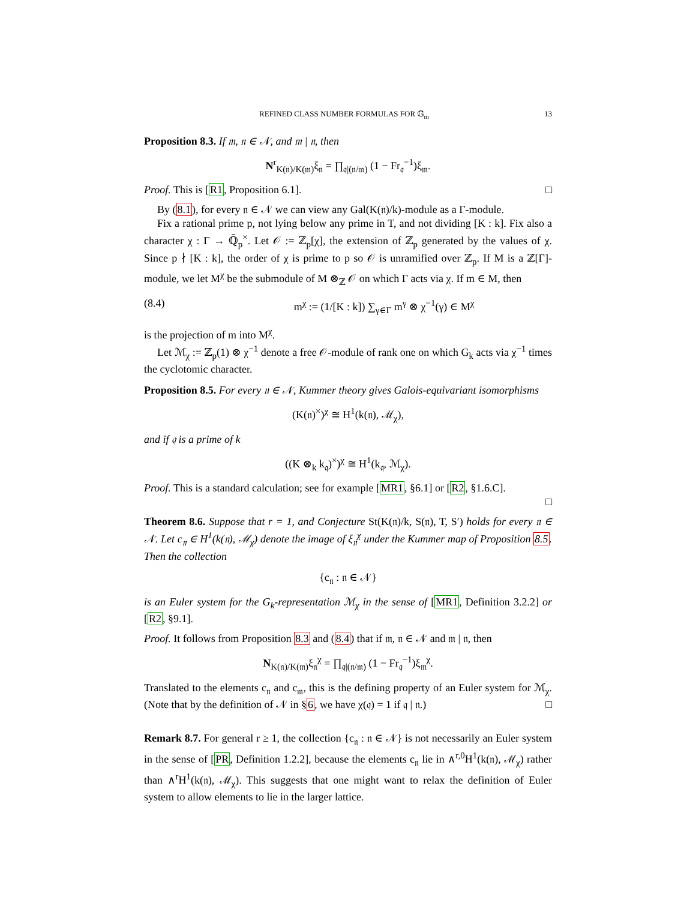REFINED CLASS NUMBER FORMULAS FOR 𝔾<sub>m</sub> 13
Proposition 8.3. If 𝔪, 𝔫 ∈ 𝒩, and 𝔪 | 𝔫, then
N<sup>r</sup><sub>K(𝔫)/K(𝔪)</sub>ξ<sub>𝔫</sub> = ∏<sub>𝔮|(𝔫/𝔪)</sub> (1 − Fr<sub>𝔮</sub><sup>−1</sup>)ξ<sub>𝔪</sub>.
Proof. This is [R1, Proposition 6.1]. □
By (8.1), for every 𝔫 ∈ 𝒩 we can view any Gal(K(𝔫)/k)-module as a Γ-module.
Fix a rational prime p, not lying below any prime in T, and not dividing [K : k]. Fix also a character χ : Γ → ℚ̄<sub>p</sub><sup>×</sup>. Let 𝒪 := ℤ<sub>p</sub>[χ], the extension of ℤ<sub>p</sub> generated by the values of χ. Since p ∤ [K : k], the order of χ is prime to p so 𝒪 is unramified over ℤ<sub>p</sub>. If M is a ℤ[Γ]-module, we let M<sup>χ</sup> be the submodule of M ⊗<sub>ℤ</sub> 𝒪 on which Γ acts via χ. If m ∈ M, then
(8.4) m<sup>χ</sup> := (1/[K : k]) ∑<sub>γ∈Γ</sub> m<sup>γ</sup> ⊗ χ<sup>−1</sup>(γ) ∈ M<sup>χ</sup>
is the projection of m into M<sup>χ</sup>.
Let ℳ<sub>χ</sub> := ℤ<sub>p</sub>(1) ⊗ χ<sup>−1</sup> denote a free 𝒪-module of rank one on which G<sub>k</sub> acts via χ<sup>−1</sup> times the cyclotomic character.
Proposition 8.5. For every 𝔫 ∈ 𝒩, Kummer theory gives Galois-equivariant isomorphisms
(K(𝔫)<sup>×</sup>)<sup>χ</sup> ≅ H<sup>1</sup>(k(𝔫), ℳ<sub>χ</sub>),
and if 𝔮 is a prime of k
((K ⊗<sub>k</sub> k<sub>𝔮</sub>)<sup>×</sup>)<sup>χ</sup> ≅ H<sup>1</sup>(k<sub>𝔮</sub>, ℳ<sub>χ</sub>).
Proof. This is a standard calculation; see for example [MR1, §6.1] or [R2, §1.6.C].
□
Theorem 8.6. Suppose that r = 1, and Conjecture St(K(𝔫)/k, S(𝔫), T, S′) holds for every 𝔫 ∈ 𝒩. Let c<sub>𝔫</sub> ∈ H<sup>1</sup>(k(𝔫), ℳ<sub>χ</sub>) denote the image of ξ<sub>𝔫</sub><sup>χ</sup> under the Kummer map of Proposition 8.5. Then the collection
{c<sub>𝔫</sub> : 𝔫 ∈ 𝒩}
is an Euler system for the G<sub>k</sub>-representation ℳ<sub>χ</sub> in the sense of [MR1, Definition 3.2.2] or [R2, §9.1].
Proof. It follows from Proposition 8.3 and (8.4) that if 𝔪, 𝔫 ∈ 𝒩 and 𝔪 | 𝔫, then
N<sub>K(𝔫)/K(𝔪)</sub>ξ<sub>𝔫</sub><sup>χ</sup> = ∏<sub>𝔮|(𝔫/𝔪)</sub> (1 − Fr<sub>𝔮</sub><sup>−1</sup>)ξ<sub>𝔪</sub><sup>χ</sup>.
Translated to the elements c<sub>𝔫</sub> and c<sub>𝔪</sub>, this is the defining property of an Euler system for ℳ<sub>χ</sub>. (Note that by the definition of 𝒩 in §6, we have χ(𝔮) = 1 if 𝔮 | 𝔫.) □
Remark 8.7. For general r ≥ 1, the collection {c<sub>𝔫</sub> : 𝔫 ∈ 𝒩} is not necessarily an Euler system in the sense of [PR, Definition 1.2.2], because the elements c<sub>𝔫</sub> lie in ∧<sup>r,0</sup>H<sup>1</sup>(k(𝔫), ℳ<sub>χ</sub>) rather than ∧<sup>r</sup>H<sup>1</sup>(k(𝔫), ℳ<sub>χ</sub>). This suggests that one might want to relax the definition of Euler system to allow elements to lie in the larger lattice.